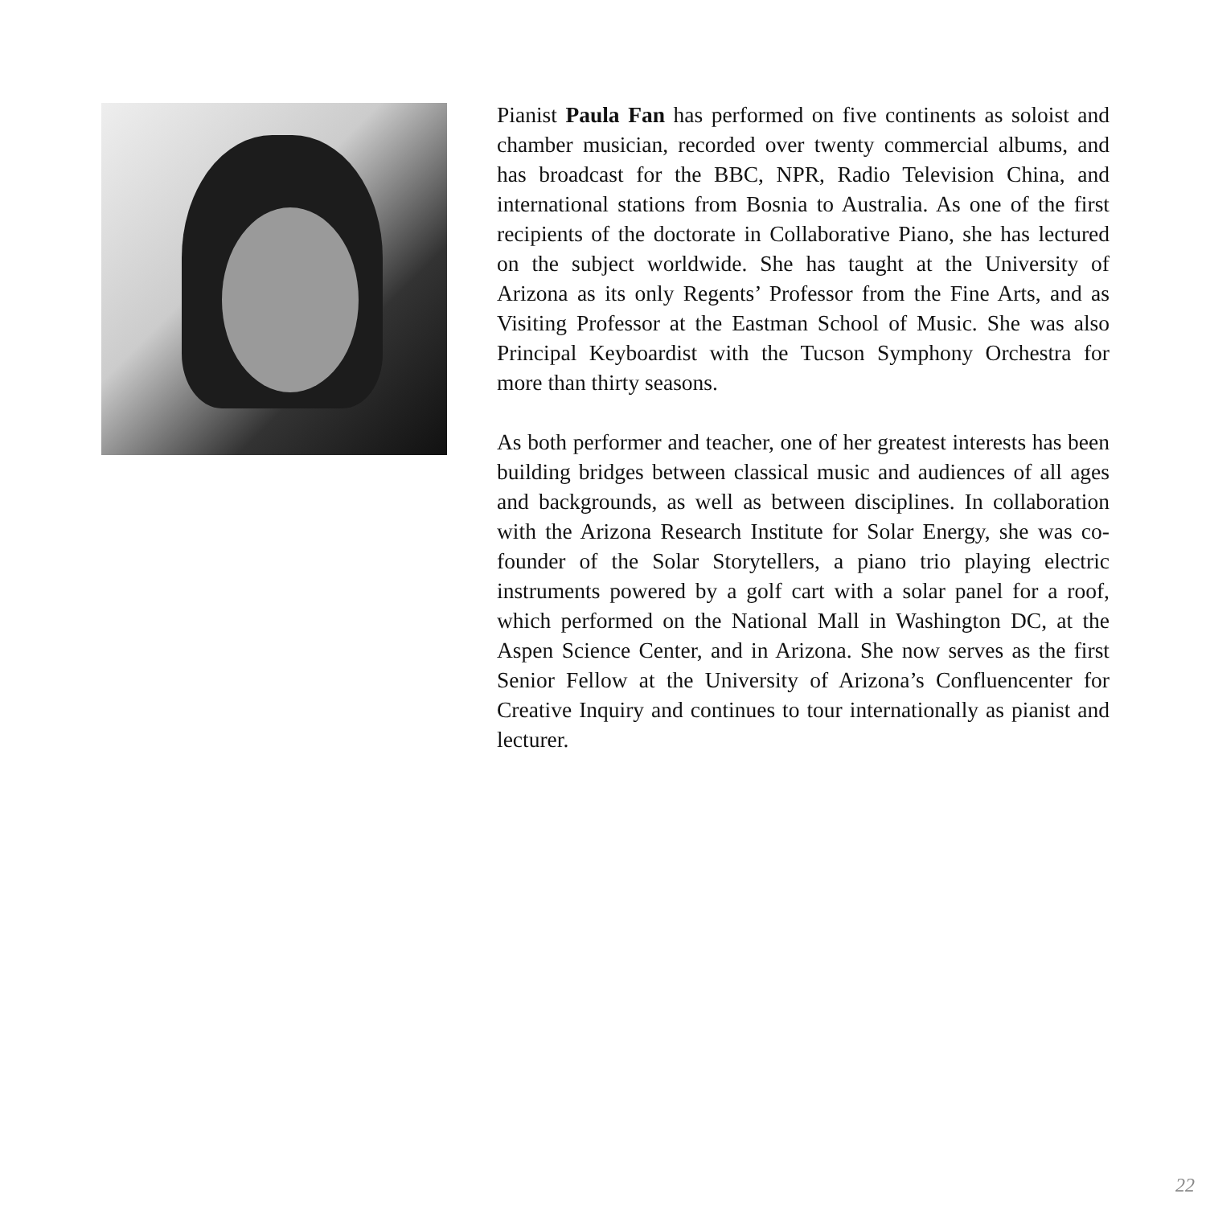Pianist Paula Fan has performed on five continents as soloist and chamber musician, recorded over twenty commercial albums, and has broadcast for the BBC, NPR, Radio Television China, and international stations from Bosnia to Australia. As one of the first recipients of the doctorate in Collaborative Piano, she has lectured on the subject worldwide. She has taught at the University of Arizona as its only Regents’ Professor from the Fine Arts, and as Visiting Professor at the Eastman School of Music. She was also Principal Keyboardist with the Tucson Symphony Orchestra for more than thirty seasons.
As both performer and teacher, one of her greatest interests has been building bridges between classical music and audiences of all ages and backgrounds, as well as between disciplines. In collaboration with the Arizona Research Institute for Solar Energy, she was co-founder of the Solar Storytellers, a piano trio playing electric instruments powered by a golf cart with a solar panel for a roof, which performed on the National Mall in Washington DC, at the Aspen Science Center, and in Arizona. She now serves as the first Senior Fellow at the University of Arizona’s Confluencenter for Creative Inquiry and continues to tour internationally as pianist and lecturer.
22